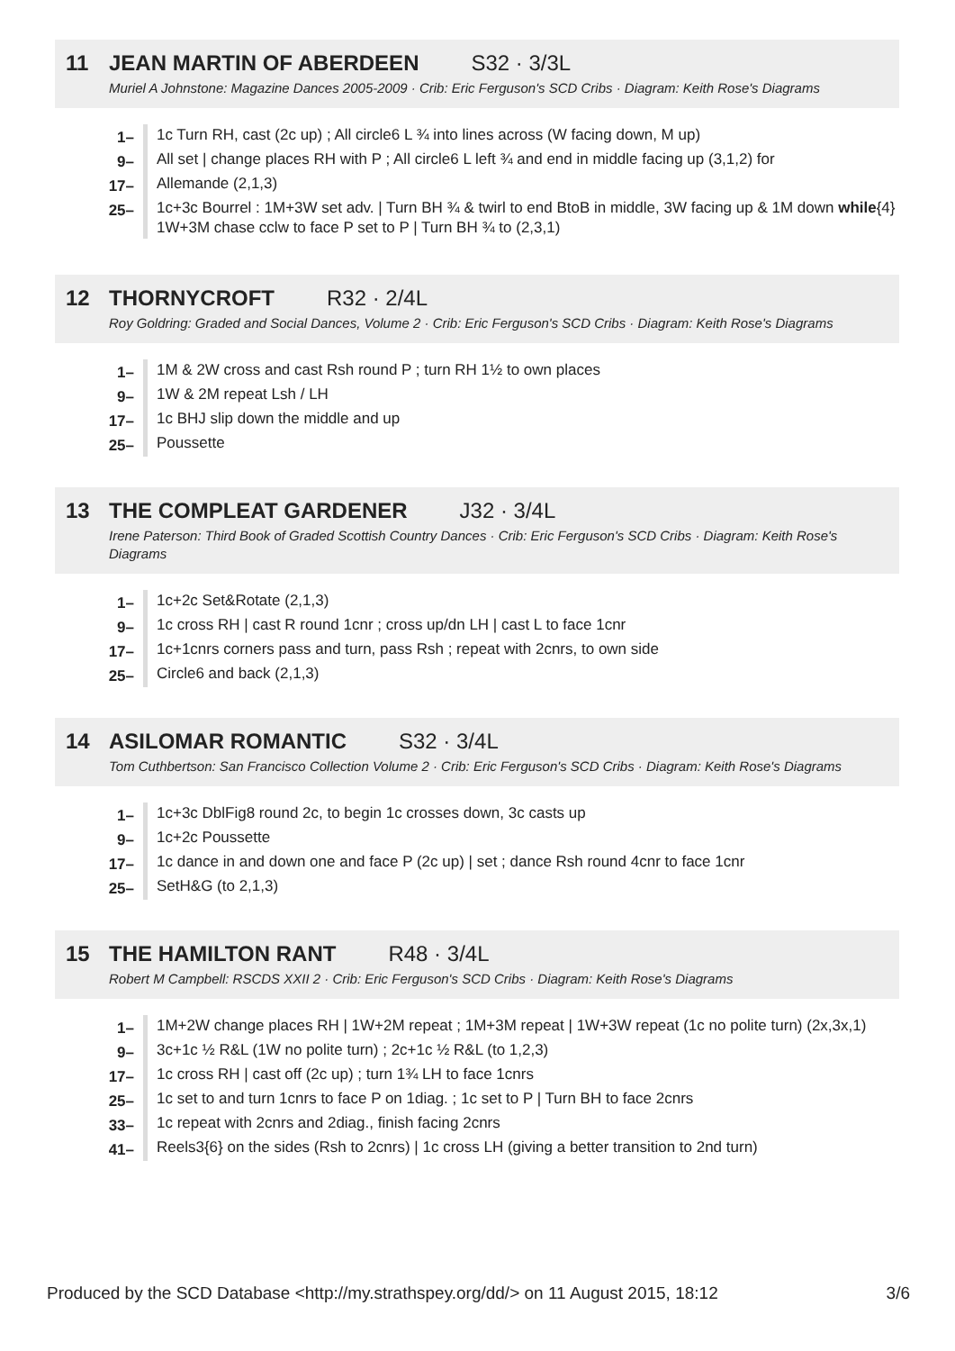11 JEAN MARTIN OF ABERDEEN S32 · 3/3L
Muriel A Johnstone: Magazine Dances 2005-2009 · Crib: Eric Ferguson's SCD Cribs · Diagram: Keith Rose's Diagrams
| 1– | 1c Turn RH, cast (2c up) ; All circle6 L ¾ into lines across (W facing down, M up) |
| 9– | All set / change places RH with P ; All circle6 L left ¾ and end in middle facing up (3,1,2) for |
| 17– | Allemande (2,1,3) |
| 25– | 1c+3c Bourrel : 1M+3W set adv. / Turn BH ¾ & twirl to end BtoB in middle, 3W facing up & 1M down while {4} 1W+3M chase cclw to face P set to P / Turn BH ¾ to (2,3,1) |
12 THORNYCROFT R32 · 2/4L
Roy Goldring: Graded and Social Dances, Volume 2 · Crib: Eric Ferguson's SCD Cribs · Diagram: Keith Rose's Diagrams
| 1– | 1M & 2W cross and cast Rsh round P ; turn RH 1½ to own places |
| 9– | 1W & 2M repeat Lsh / LH |
| 17– | 1c BHJ slip down the middle and up |
| 25– | Poussette |
13 THE COMPLEAT GARDENER J32 · 3/4L
Irene Paterson: Third Book of Graded Scottish Country Dances · Crib: Eric Ferguson's SCD Cribs · Diagram: Keith Rose's Diagrams
| 1– | 1c+2c Set&Rotate (2,1,3) |
| 9– | 1c cross RH / cast R round 1cnr ; cross up/dn LH / cast L to face 1cnr |
| 17– | 1c+1cnrs corners pass and turn, pass Rsh ; repeat with 2cnrs, to own side |
| 25– | Circle6 and back (2,1,3) |
14 ASILOMAR ROMANTIC S32 · 3/4L
Tom Cuthbertson: San Francisco Collection Volume 2 · Crib: Eric Ferguson's SCD Cribs · Diagram: Keith Rose's Diagrams
| 1– | 1c+3c DblFig8 round 2c, to begin 1c crosses down, 3c casts up |
| 9– | 1c+2c Poussette |
| 17– | 1c dance in and down one and face P (2c up) / set ; dance Rsh round 4cnr to face 1cnr |
| 25– | SetH&G (to 2,1,3) |
15 THE HAMILTON RANT R48 · 3/4L
Robert M Campbell: RSCDS XXII 2 · Crib: Eric Ferguson's SCD Cribs · Diagram: Keith Rose's Diagrams
| 1– | 1M+2W change places RH / 1W+2M repeat ; 1M+3M repeat / 1W+3W repeat (1c no polite turn) (2x,3x,1) |
| 9– | 3c+1c ½ R&L (1W no polite turn) ; 2c+1c ½ R&L (to 1,2,3) |
| 17– | 1c cross RH / cast off (2c up) ; turn 1¾ LH to face 1cnrs |
| 25– | 1c set to and turn 1cnrs to face P on 1diag. ; 1c set to P / Turn BH to face 2cnrs |
| 33– | 1c repeat with 2cnrs and 2diag., finish facing 2cnrs |
| 41– | Reels3{6} on the sides (Rsh to 2cnrs) / 1c cross LH (giving a better transition to 2nd turn) |
Produced by the SCD Database <http://my.strathspey.org/dd/> on 11 August 2015, 18:12 3/6